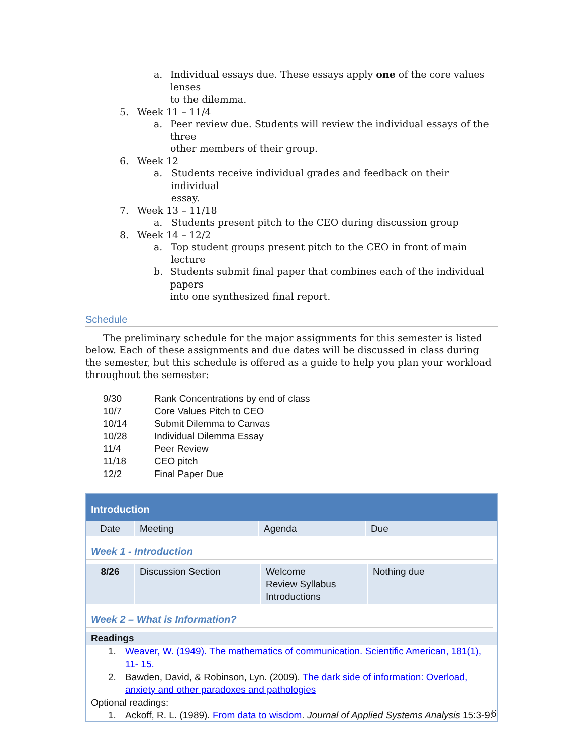a. Individual essays due. These essays apply one of the core values lenses
to the dilemma.
5. Week 11 – 11/4
a. Peer review due. Students will review the individual essays of the three
other members of their group.
6. Week 12
a. Students receive individual grades and feedback on their individual
essay.
7. Week 13 – 11/18
a. Students present pitch to the CEO during discussion group
8. Week 14 – 12/2
a. Top student groups present pitch to the CEO in front of main lecture
b. Students submit final paper that combines each of the individual papers
into one synthesized final report.
Schedule
The preliminary schedule for the major assignments for this semester is listed below. Each of these assignments and due dates will be discussed in class during the semester, but this schedule is offered as a guide to help you plan your workload throughout the semester:
| 9/30 | Rank Concentrations by end of class |
| 10/7 | Core Values Pitch to CEO |
| 10/14 | Submit Dilemma to Canvas |
| 10/28 | Individual Dilemma Essay |
| 11/4 | Peer Review |
| 11/18 | CEO pitch |
| 12/2 | Final Paper Due |
Introduction
| Date | Meeting | Agenda | Due |
| --- | --- | --- | --- |
Week 1 - Introduction
| 8/26 | Discussion Section | Welcome Review Syllabus Introductions | Nothing due |
Week 2 – What is Information?
Readings
1. Weaver, W. (1949). The mathematics of communication. Scientific American, 181(1), 11- 15.
2. Bawden, David, & Robinson, Lyn. (2009). The dark side of information: Overload, anxiety and other paradoxes and pathologies
Optional readings:
1. Ackoff, R. L. (1989). From data to wisdom. Journal of Applied Systems Analysis 15:3-9.
6